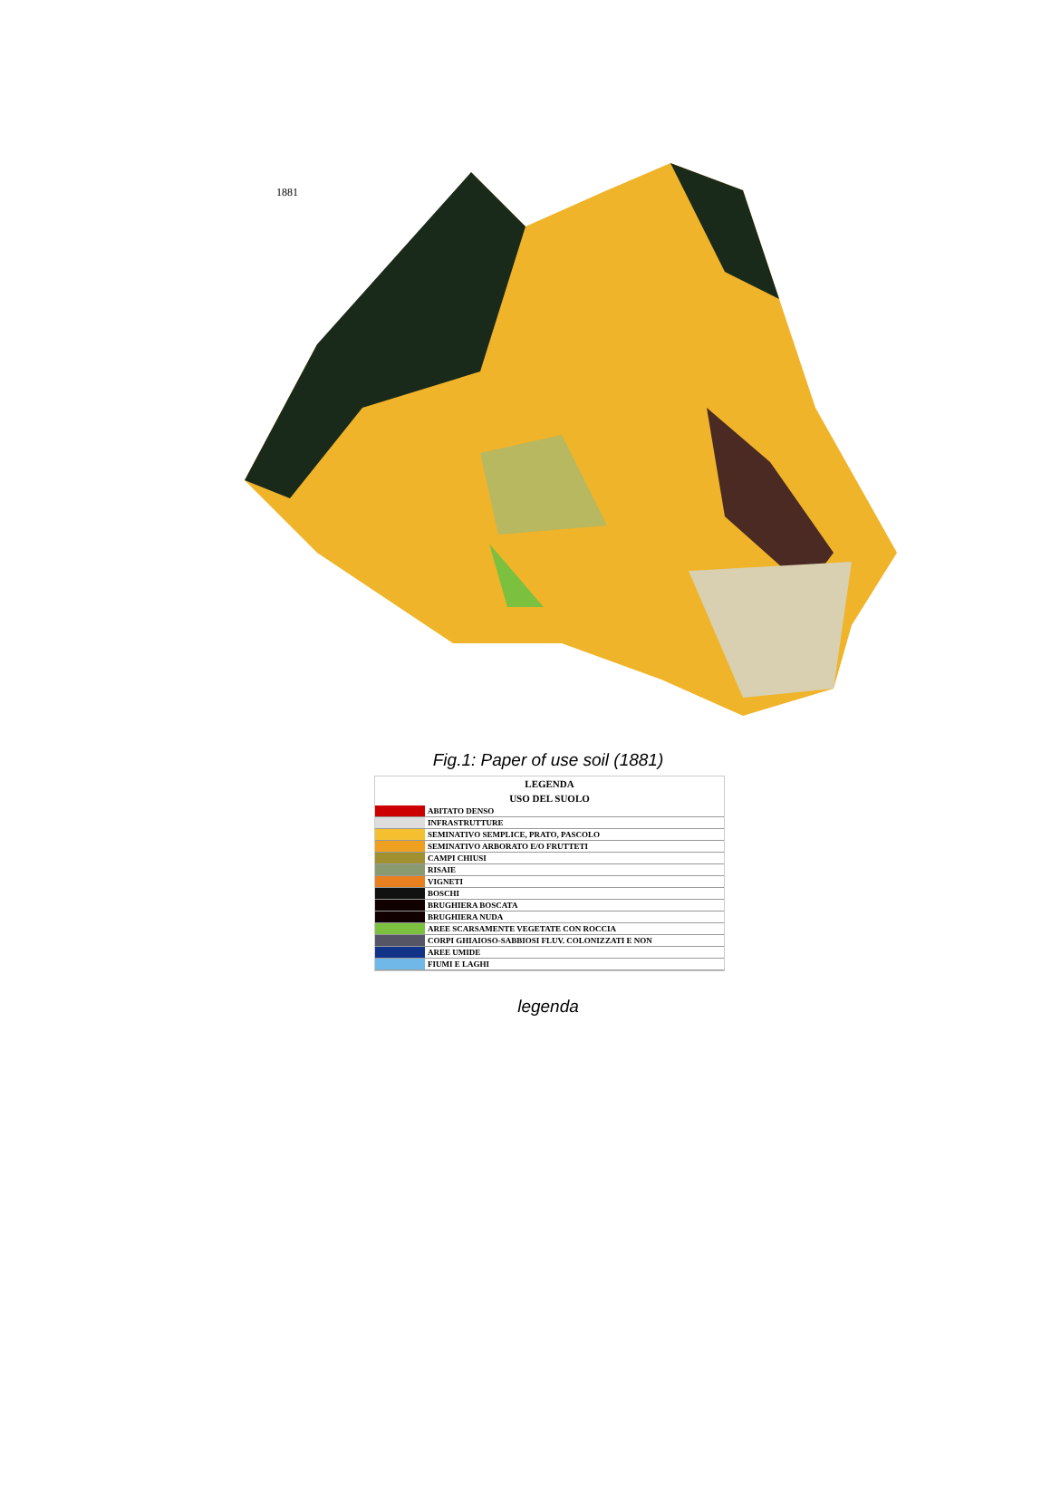1881
Fig.1: Paper of use soil (1881)
| LEGENDA | |
| --- | --- |
| USO DEL SUOLO | |
| | ABITATO DENSO |
| | INFRASTRUTTURE |
| | SEMINATIVO SEMPLICE, PRATO, PASCOLO |
| | SEMINATIVO ARBORATO E/O FRUTTETI |
| | CAMPI CHIUSI |
| | RISAIE |
| | VIGNETI |
| | BOSCHI |
| | BRUGHIERA BOSCATA |
| | BRUGHIERA NUDA |
| | AREE SCARSAMENTE VEGETATE CON ROCCIA |
| | CORPI GHIAIOSO-SABBIOSI FLUV. COLONIZZATI E NON |
| | AREE UMIDE |
| | FIUMI E LAGHI |
legenda